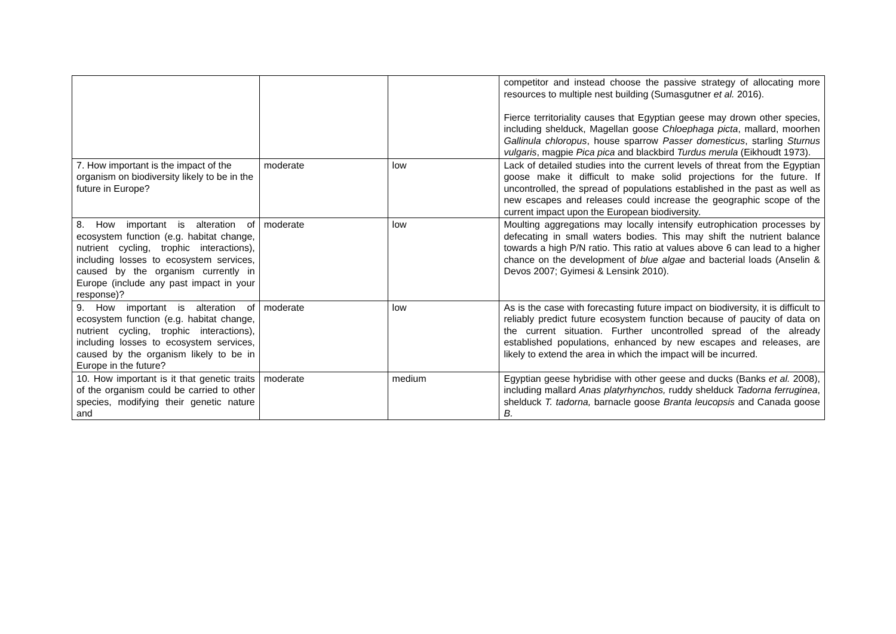| | | | competitor and instead choose the passive strategy of allocating more resources to multiple nest building (Sumasgutner et al. 2016). Fierce territoriality causes that Egyptian geese may drown other species, including shelduck, Magellan goose Chloephaga picta , mallard, moorhen Gallinula chloropus , house sparrow Passer domesticus , starling Sturnus vulgaris , magpie Pica pica and blackbird Turdus merula (Eikhoudt 1973). |
| 7. How important is the impact of the organism on biodiversity likely to be in the future in Europe? | moderate | low | Lack of detailed studies into the current levels of threat from the Egyptian goose make it difficult to make solid projections for the future. If uncontrolled, the spread of populations established in the past as well as new escapes and releases could increase the geographic scope of the current impact upon the European biodiversity. |
| 8. How important is alteration of ecosystem function (e.g. habitat change, nutrient cycling, trophic interactions), including losses to ecosystem services, caused by the organism currently in Europe (include any past impact in your response)? | moderate | low | Moulting aggregations may locally intensify eutrophication processes by defecating in small waters bodies. This may shift the nutrient balance towards a high P/N ratio. This ratio at values above 6 can lead to a higher chance on the development of blue algae and bacterial loads (Anselin & Devos 2007; Gyimesi & Lensink 2010). |
| 9. How important is alteration of ecosystem function (e.g. habitat change, nutrient cycling, trophic interactions), including losses to ecosystem services, caused by the organism likely to be in Europe in the future? | moderate | low | As is the case with forecasting future impact on biodiversity, it is difficult to reliably predict future ecosystem function because of paucity of data on the current situation. Further uncontrolled spread of the already established populations, enhanced by new escapes and releases, are likely to extend the area in which the impact will be incurred. |
| 10. How important is it that genetic traits of the organism could be carried to other species, modifying their genetic nature and | moderate | medium | Egyptian geese hybridise with other geese and ducks (Banks et al. 2008), including mallard Anas platyrhynchos, ruddy shelduck Tadorna ferruginea , shelduck T. tadorna, barnacle goose Branta leucopsis and Canada goose B. |